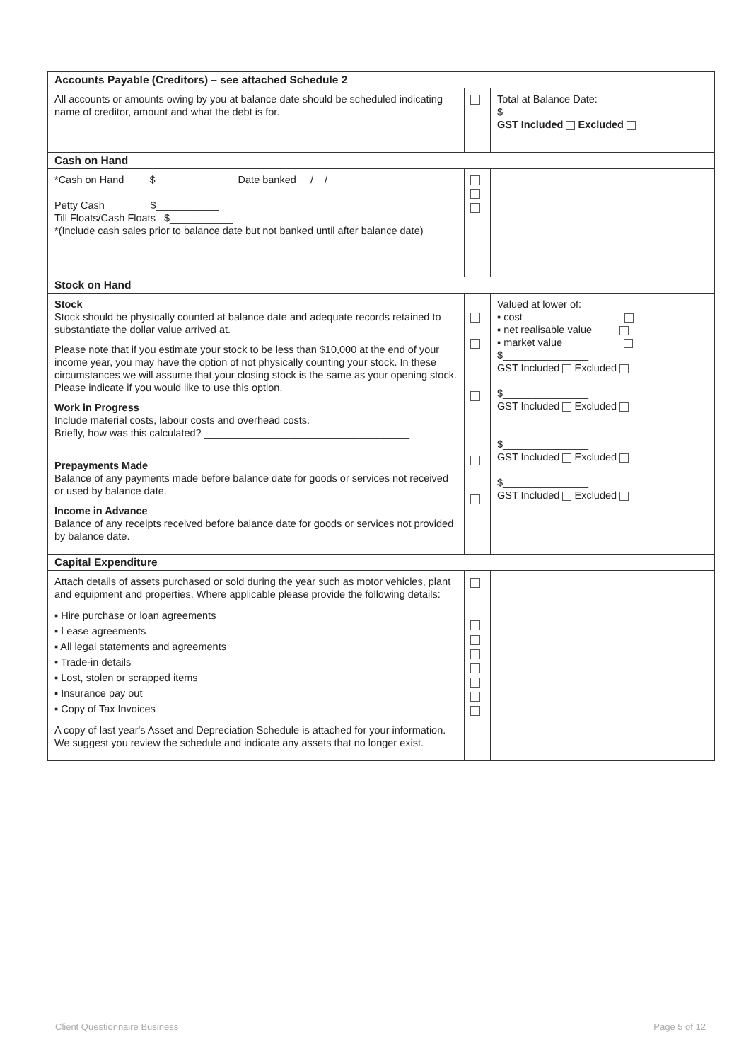| Accounts Payable (Creditors) – see attached Schedule 2 | | |
| All accounts or amounts owing by you at balance date should be scheduled indicating name of creditor, amount and what the debt is for. | | Total at Balance Date: $ ____________________ GST Included Excluded |
| Cash on Hand | | |
| *Cash on Hand $___________ Date banked __/__/__ Petty Cash $___________ Till Floats/Cash Floats $___________ *(Include cash sales prior to balance date but not banked until after balance date) | | |
| Stock on Hand | | |
| Stock Stock should be physically counted at balance date and adequate records retained to substantiate the dollar value arrived at. Please note that if you estimate your stock to be less than $10,000 at the end of your income year, you may have the option of not physically counting your stock. In these circumstances we will assume that your closing stock is the same as your opening stock. Please indicate if you would like to use this option. Work in Progress Include material costs, labour costs and overhead costs. Briefly, how was this calculated? ____________________________________ _______________________________________________________________ Prepayments Made Balance of any payments made before balance date for goods or services not received or used by balance date. Income in Advance Balance of any receipts received before balance date for goods or services not provided by balance date. | | Valued at lower of: ▪ cost ▪ net realisable value ▪ market value $_______________ GST Included Excluded $_______________ GST Included Excluded $_______________ GST Included Excluded $_______________ GST Included Excluded |
| Capital Expenditure | | |
| Attach details of assets purchased or sold during the year such as motor vehicles, plant and equipment and properties. Where applicable please provide the following details: ▪ Hire purchase or loan agreements ▪ Lease agreements ▪ All legal statements and agreements ▪ Trade-in details ▪ Lost, stolen or scrapped items ▪ Insurance pay out ▪ Copy of Tax Invoices A copy of last year's Asset and Depreciation Schedule is attached for your information. We suggest you review the schedule and indicate any assets that no longer exist. | | |
Client Questionnaire Business Page 5 of 12